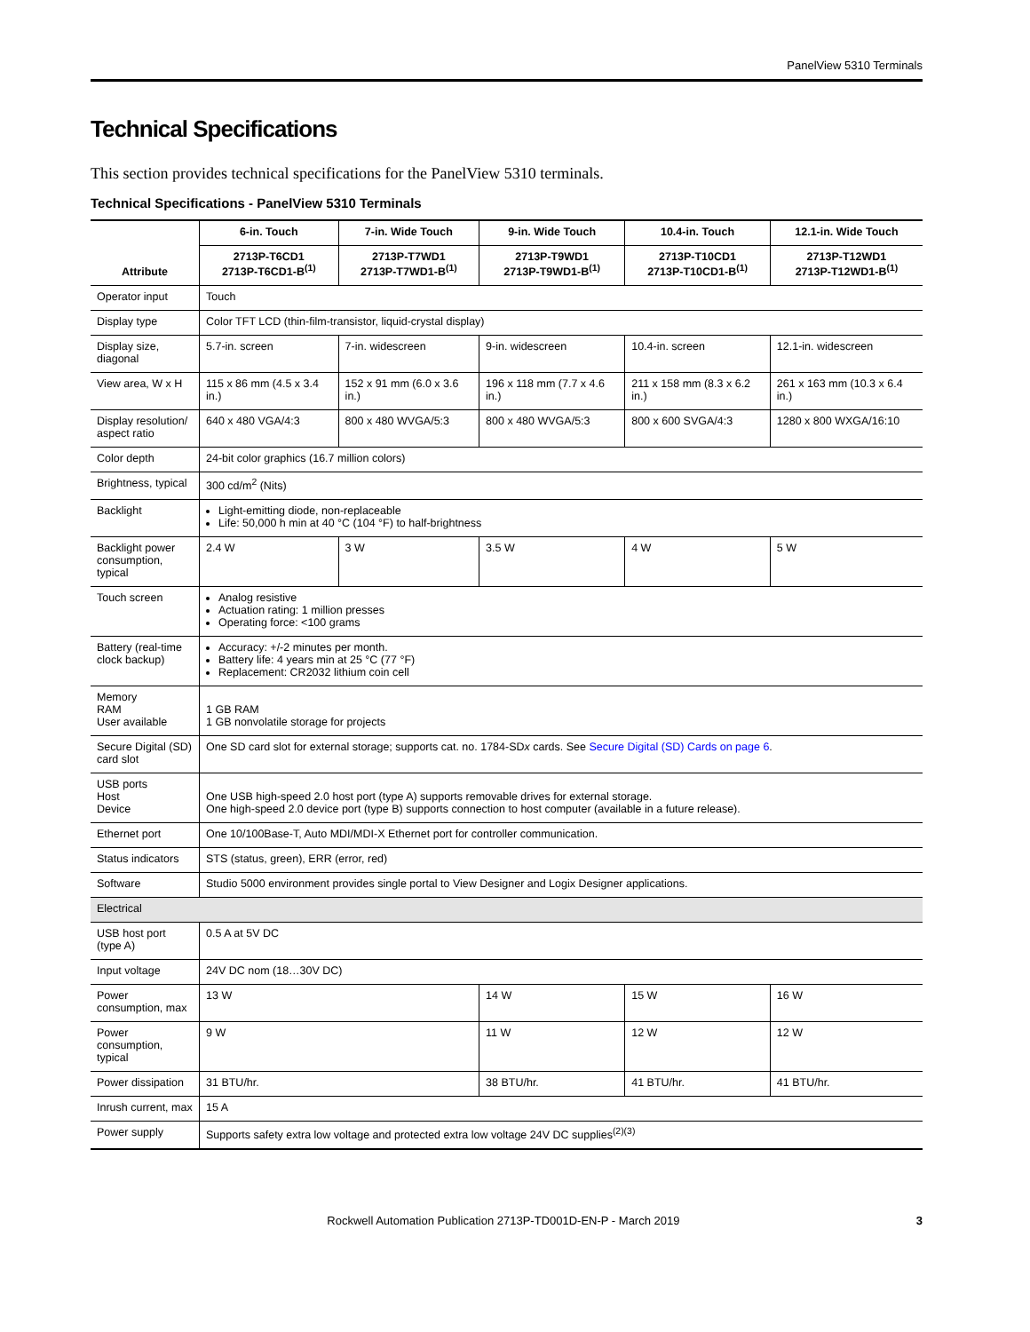PanelView 5310 Terminals
Technical Specifications
This section provides technical specifications for the PanelView 5310 terminals.
Technical Specifications - PanelView 5310 Terminals
| Attribute | 6-in. Touch | 7-in. Wide Touch | 9-in. Wide Touch | 10.4-in. Touch | 12.1-in. Wide Touch |
| --- | --- | --- | --- | --- | --- |
| | 2713P-T6CD1 2713P-T6CD1-B<sup>(1)</sup> | 2713P-T7WD1 2713P-T7WD1-B<sup>(1)</sup> | 2713P-T9WD1 2713P-T9WD1-B<sup>(1)</sup> | 2713P-T10CD1 2713P-T10CD1-B<sup>(1)</sup> | 2713P-T12WD1 2713P-T12WD1-B<sup>(1)</sup> |
| Operator input | Touch | | | | |
| Display type | Color TFT LCD (thin-film-transistor, liquid-crystal display) | | | | |
| Display size, diagonal | 5.7-in. screen | 7-in. widescreen | 9-in. widescreen | 10.4-in. screen | 12.1-in. widescreen |
| View area, W x H | 115 x 86 mm (4.5 x 3.4 in.) | 152 x 91 mm (6.0 x 3.6 in.) | 196 x 118 mm (7.7 x 4.6 in.) | 211 x 158 mm (8.3 x 6.2 in.) | 261 x 163 mm (10.3 x 6.4 in.) |
| Display resolution/ aspect ratio | 640 x 480 VGA/4:3 | 800 x 480 WVGA/5:3 | 800 x 480 WVGA/5:3 | 800 x 600 SVGA/4:3 | 1280 x 800 WXGA/16:10 |
| Color depth | 24-bit color graphics (16.7 million colors) | | | | |
| Brightness, typical | 300 cd/m<sup>2</sup> (Nits) | | | | |
| Backlight | Light-emitting diode, non-replaceable Life: 50,000 h min at 40 °C (104 °F) to half-brightness | | | | |
| Backlight power consumption, typical | 2.4 W | 3 W | 3.5 W | 4 W | 5 W |
| Touch screen | Analog resistive Actuation rating: 1 million presses Operating force: <100 grams | | | | |
| Battery (real-time clock backup) | Accuracy: +/-2 minutes per month. Battery life: 4 years min at 25 °C (77 °F) Replacement: CR2032 lithium coin cell | | | | |
| Memory RAM User available | 1 GB RAM 1 GB nonvolatile storage for projects | | | | |
| Secure Digital (SD) card slot | One SD card slot for external storage; supports cat. no. 1784-SD x cards. See Secure Digital (SD) Cards on page 6 . | | | | |
| USB ports Host Device | One USB high-speed 2.0 host port (type A) supports removable drives for external storage. One high-speed 2.0 device port (type B) supports connection to host computer (available in a future release). | | | | |
| Ethernet port | One 10/100Base-T, Auto MDI/MDI-X Ethernet port for controller communication. | | | | |
| Status indicators | STS (status, green), ERR (error, red) | | | | |
| Software | Studio 5000 environment provides single portal to View Designer and Logix Designer applications. | | | | |
| Electrical | | | | | |
| USB host port (type A) | 0.5 A at 5V DC | | | | |
| Input voltage | 24V DC nom (18…30V DC) | | | | |
| Power consumption, max | 13 W | | 14 W | 15 W | 16 W |
| Power consumption, typical | 9 W | | 11 W | 12 W | 12 W |
| Power dissipation | 31 BTU/hr. | | 38 BTU/hr. | 41 BTU/hr. | 41 BTU/hr. |
| Inrush current, max | 15 A | | | | |
| Power supply | Supports safety extra low voltage and protected extra low voltage 24V DC supplies<sup>(2)(3)</sup> | | | | |
Rockwell Automation Publication 2713P-TD001D-EN-P - March 2019 3